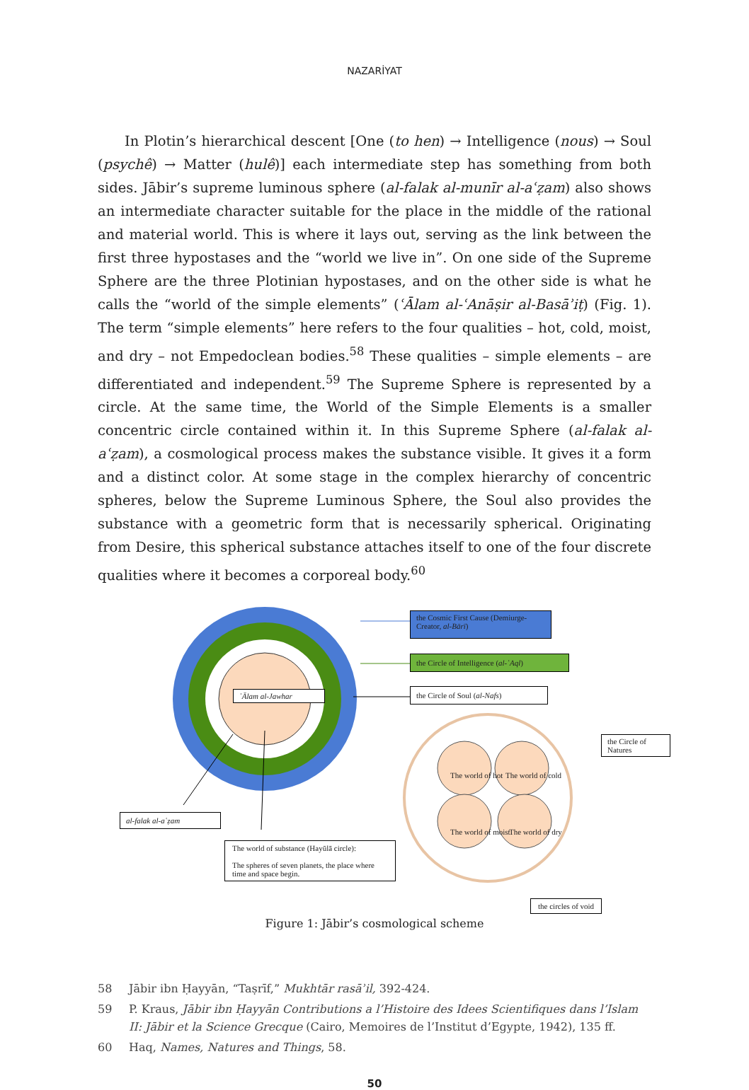NAZARİYAT
In Plotin’s hierarchical descent [One (to hen) → Intelligence (nous) → Soul (psy­chê) → Matter (hulê)] each intermediate step has something from both sides. Jābir’s supreme luminous sphere (al-falak al-munīr al-aʿẓam) also shows an intermediate character suitable for the place in the middle of the rational and material world. This is where it lays out, serving as the link between the first three hypostases and the “world we live in”. On one side of the Supreme Sphere are the three Plotinian hypostases, and on the other side is what he calls the “world of the simple elements” (ʿĀlam al-ʿAnāṣir al-Basāʾiṭ) (Fig. 1). The term “simple elements” here refers to the four qualities – hot, cold, moist, and dry – not Empedoclean bodies.<sup>58</sup> These qualities – simple elements – are differentiated and independent.<sup>59</sup> The Supreme Sphere is rep­resented by a circle. At the same time, the World of the Simple Elements is a smaller concentric circle contained within it. In this Supreme Sphere (al-falak al-aʿẓam), a cosmological process makes the substance visible. It gives it a form and a distinct color. At some stage in the complex hierarchy of concentric spheres, below the Su­preme Luminous Sphere, the Soul also provides the substance with a geometric form that is necessarily spherical. Originating from Desire, this spherical substance at­taches itself to one of the four discrete qualities where it becomes a corporeal body.<sup>60</sup>
the Cosmic First Cause (Demiurge-Creator, al-Bārī)
the Circle of Intelligence (al-ʿAql)
the Circle of Soul (al-Nafs)
ʿĀlam al-Jawhar
the Circle of Natures
The world of hot The world of cold
The world of moist The world of dry
al-falak al-aʿẓam
The world of substance (Hayūlā circle):
The spheres of seven planets, the place where time and space begin.
the circles of void
Figure 1: Jābir’s cosmological scheme
58 Jābir ibn Ḥayyān, “Taṣrīf,” Mukhtār rasāʾil, 392-424.
59 P. Kraus, Jābir ibn Ḥayyān Contributions a l’Histoire des Idees Scientifiques dans l’Islam II: Jābir et la Science Grecque (Cairo, Memoires de l’Institut d’Egypte, 1942), 135 ff.
60 Haq, Names, Natures and Things, 58.
50